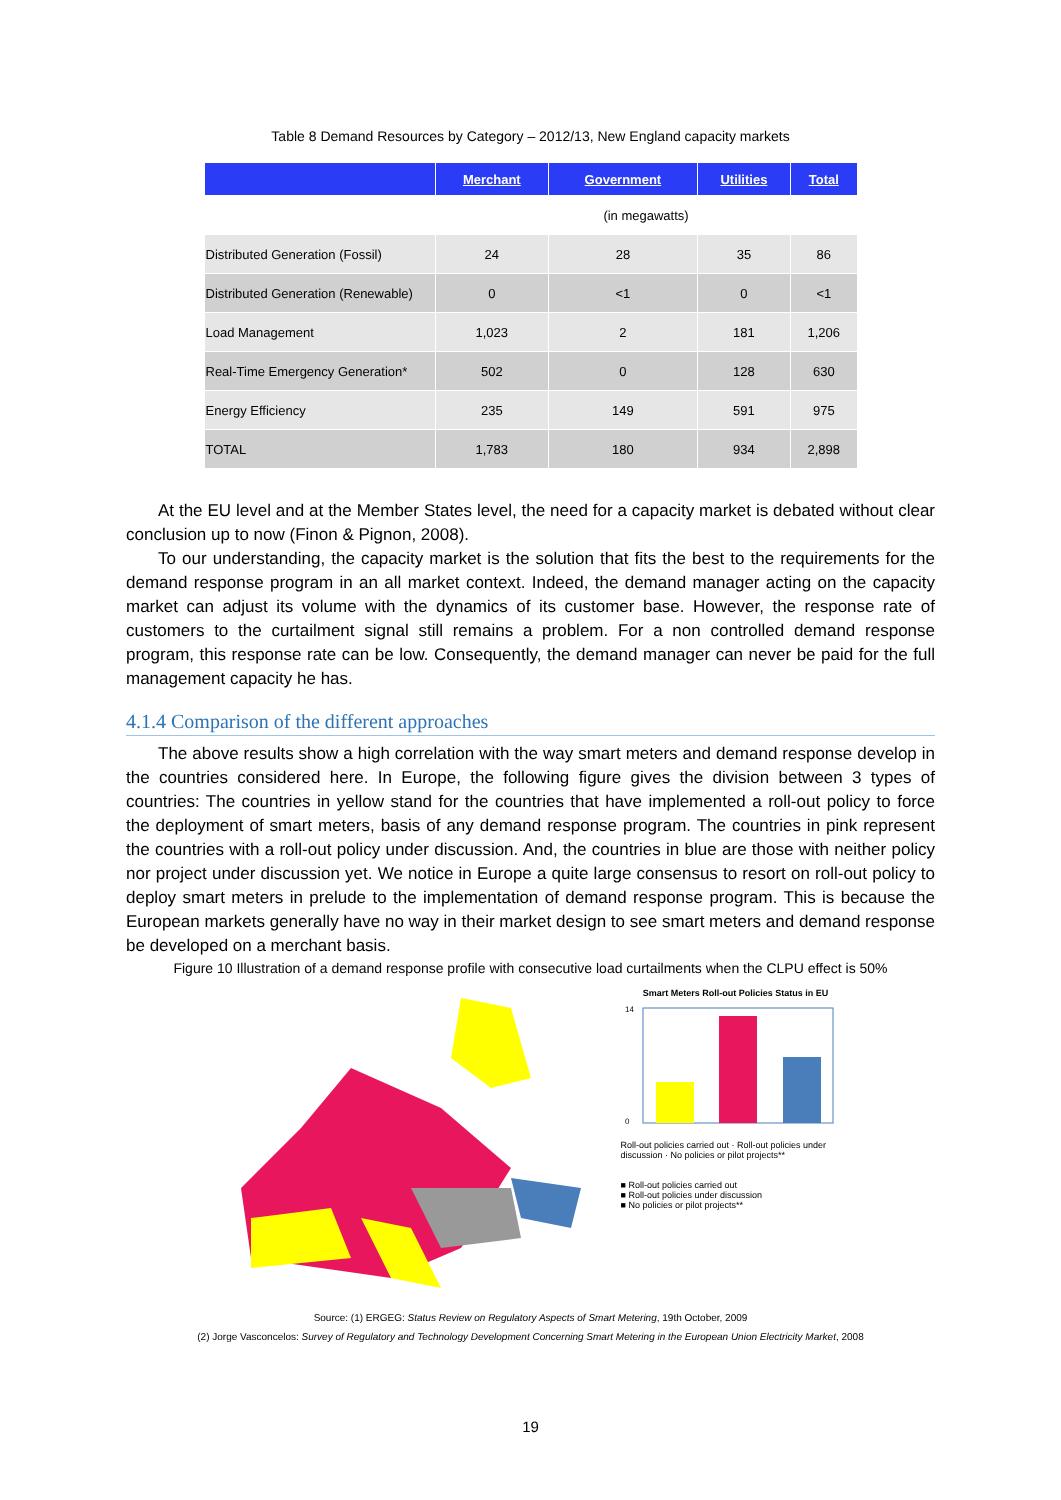Table 8 Demand Resources by Category – 2012/13, New England capacity markets
| | Merchant | Government | Utilities | Total |
| --- | --- | --- | --- | --- |
| | (in megawatts) | | | |
| Distributed Generation (Fossil) | 24 | 28 | 35 | 86 |
| Distributed Generation (Renewable) | 0 | <1 | 0 | <1 |
| Load Management | 1,023 | 2 | 181 | 1,206 |
| Real-Time Emergency Generation* | 502 | 0 | 128 | 630 |
| Energy Efficiency | 235 | 149 | 591 | 975 |
| TOTAL | 1,783 | 180 | 934 | 2,898 |
At the EU level and at the Member States level, the need for a capacity market is debated without clear conclusion up to now (Finon & Pignon, 2008).
To our understanding, the capacity market is the solution that fits the best to the requirements for the demand response program in an all market context. Indeed, the demand manager acting on the capacity market can adjust its volume with the dynamics of its customer base. However, the response rate of customers to the curtailment signal still remains a problem. For a non controlled demand response program, this response rate can be low. Consequently, the demand manager can never be paid for the full management capacity he has.
4.1.4 Comparison of the different approaches
The above results show a high correlation with the way smart meters and demand response develop in the countries considered here. In Europe, the following figure gives the division between 3 types of countries: The countries in yellow stand for the countries that have implemented a roll-out policy to force the deployment of smart meters, basis of any demand response program. The countries in pink represent the countries with a roll-out policy under discussion. And, the countries in blue are those with neither policy nor project under discussion yet. We notice in Europe a quite large consensus to resort on roll-out policy to deploy smart meters in prelude to the implementation of demand response program. This is because the European markets generally have no way in their market design to see smart meters and demand response be developed on a merchant basis.
Figure 10 Illustration of a demand response profile with consecutive load curtailments when the CLPU effect is 50%
Smart Meters Roll-out Policies Status in EU
14
0
Roll-out policies carried out · Roll-out policies under discussion · No policies or pilot projects**
■ Roll-out policies carried out
■ Roll-out policies under discussion
■ No policies or pilot projects**
Source: (1) ERGEG: Status Review on Regulatory Aspects of Smart Metering, 19th October, 2009
(2) Jorge Vasconcelos: Survey of Regulatory and Technology Development Concerning Smart Metering in the European Union Electricity Market, 2008
19